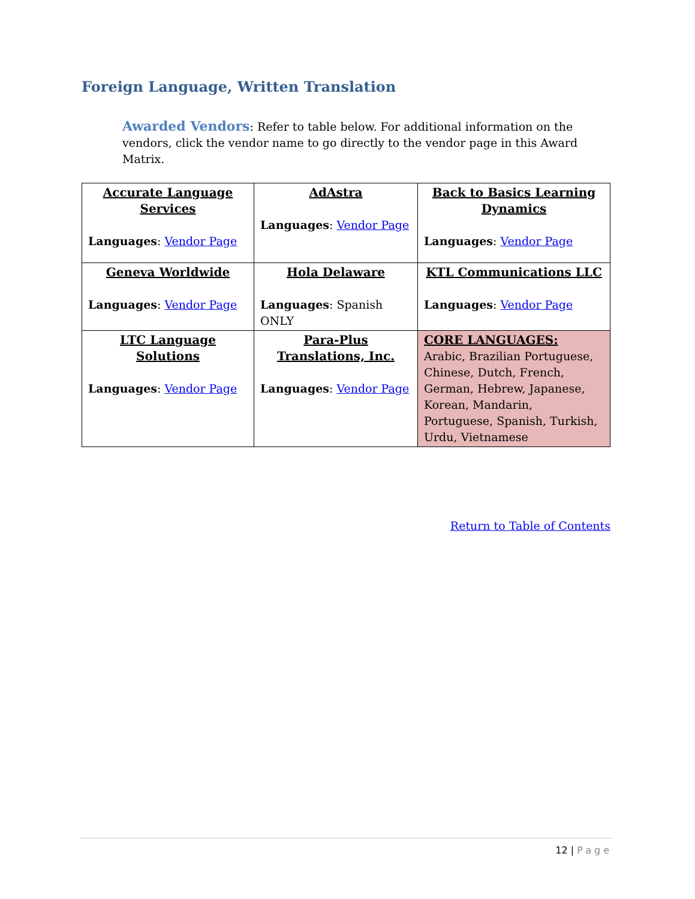Foreign Language, Written Translation
Awarded Vendors: Refer to table below. For additional information on the vendors, click the vendor name to go directly to the vendor page in this Award Matrix.
| Accurate Language Services Languages : Vendor Page | AdAstra Languages : Vendor Page | Back to Basics Learning Dynamics Languages : Vendor Page |
| Geneva Worldwide Languages : Vendor Page | Hola Delaware Languages : Spanish ONLY | KTL Communications LLC Languages : Vendor Page |
| LTC Language Solutions Languages : Vendor Page | Para-Plus Translations, Inc. Languages : Vendor Page | CORE LANGUAGES: Arabic, Brazilian Portuguese, Chinese, Dutch, French, German, Hebrew, Japanese, Korean, Mandarin, Portuguese, Spanish, Turkish, Urdu, Vietnamese |
Return to Table of Contents
12 | Page